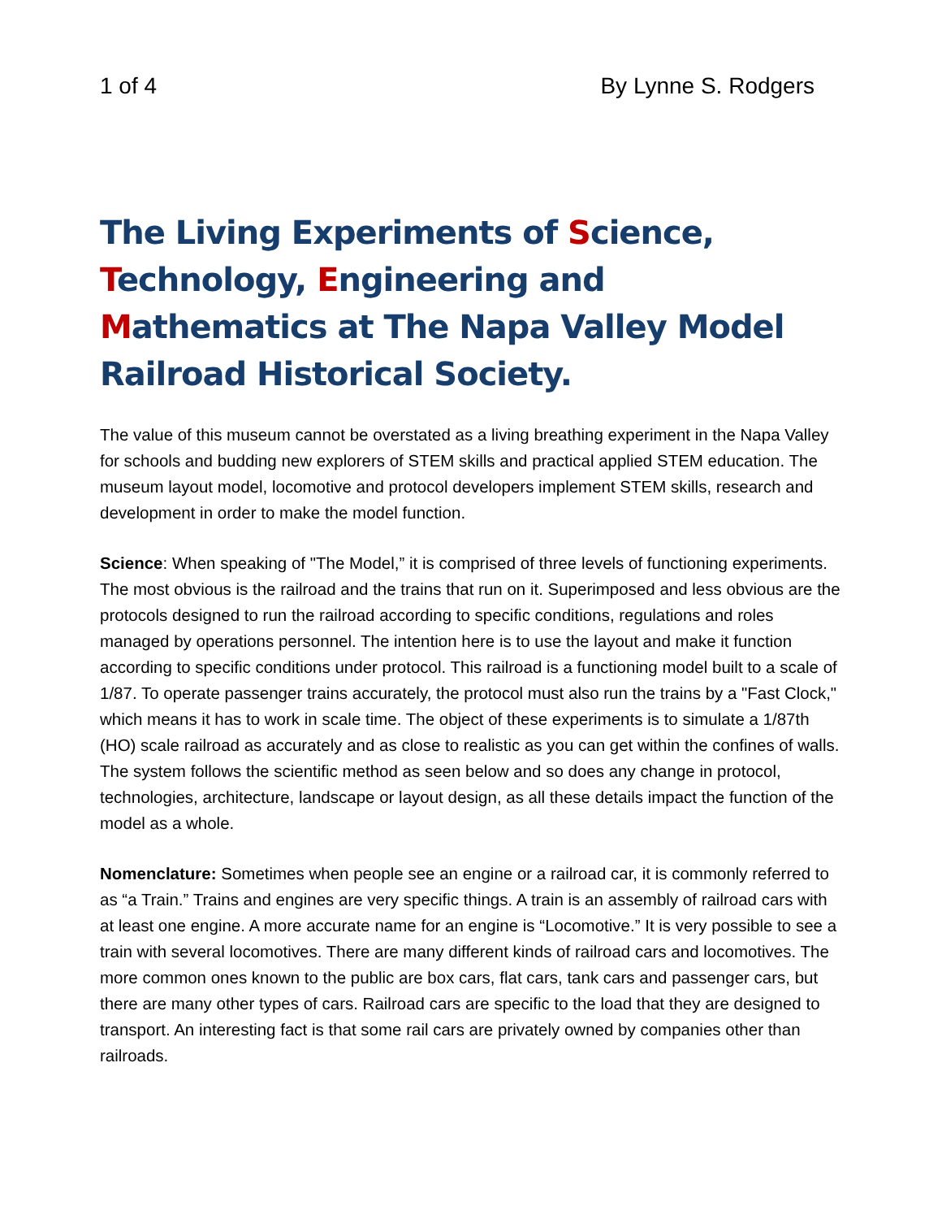1 of 4 By Lynne S. Rodgers
The Living Experiments of Science, Technology, Engineering and Mathematics at The Napa Valley Model Railroad Historical Society.
The value of this museum cannot be overstated as a living breathing experiment in the Napa Valley for schools and budding new explorers of STEM skills and practical applied STEM education. The museum layout model, locomotive and protocol developers implement STEM skills, research and development in order to make the model function.
Science: When speaking of "The Model,” it is comprised of three levels of functioning experiments. The most obvious is the railroad and the trains that run on it. Superimposed and less obvious are the protocols designed to run the railroad according to specific conditions, regulations and roles managed by operations personnel. The intention here is to use the layout and make it function according to specific conditions under protocol. This railroad is a functioning model built to a scale of 1/87. To operate passenger trains accurately, the protocol must also run the trains by a "Fast Clock," which means it has to work in scale time. The object of these experiments is to simulate a 1/87th (HO) scale railroad as accurately and as close to realistic as you can get within the confines of walls. The system follows the scientific method as seen below and so does any change in protocol, technologies, architecture, landscape or layout design, as all these details impact the function of the model as a whole.
Nomenclature: Sometimes when people see an engine or a railroad car, it is commonly referred to as “a Train.” Trains and engines are very specific things. A train is an assembly of railroad cars with at least one engine. A more accurate name for an engine is “Locomotive.” It is very possible to see a train with several locomotives. There are many different kinds of railroad cars and locomotives. The more common ones known to the public are box cars, flat cars, tank cars and passenger cars, but there are many other types of cars. Railroad cars are specific to the load that they are designed to transport. An interesting fact is that some rail cars are privately owned by companies other than railroads.